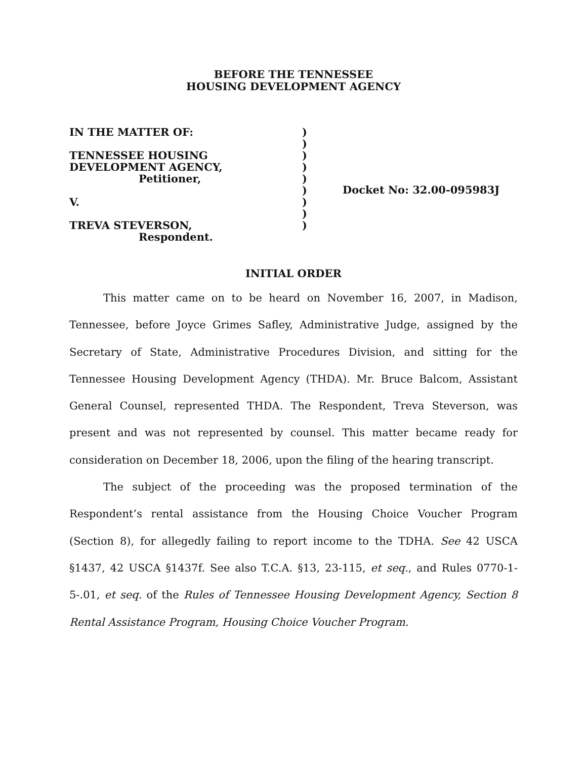BEFORE THE TENNESSEE
HOUSING DEVELOPMENT AGENCY
IN THE MATTER OF:
TENNESSEE HOUSING
DEVELOPMENT AGENCY,
Petitioner,
V.
TREVA STEVERSON,
Respondent.
)
)
)
)
)
)
)
)
)
Docket No: 32.00-095983J
INITIAL ORDER
This matter came on to be heard on November 16, 2007, in Madison, Tennessee, before Joyce Grimes Safley, Administrative Judge, assigned by the Secretary of State, Administrative Procedures Division, and sitting for the Tennessee Housing Development Agency (THDA). Mr. Bruce Balcom, Assistant General Counsel, represented THDA. The Respondent, Treva Steverson, was present and was not represented by counsel. This matter became ready for consideration on December 18, 2006, upon the filing of the hearing transcript.
The subject of the proceeding was the proposed termination of the Respondent’s rental assistance from the Housing Choice Voucher Program (Section 8), for allegedly failing to report income to the TDHA. See 42 USCA §1437, 42 USCA §1437f. See also T.C.A. §13, 23-115, et seq., and Rules 0770-1-5-.01, et seq. of the Rules of Tennessee Housing Development Agency, Section 8 Rental Assistance Program, Housing Choice Voucher Program.